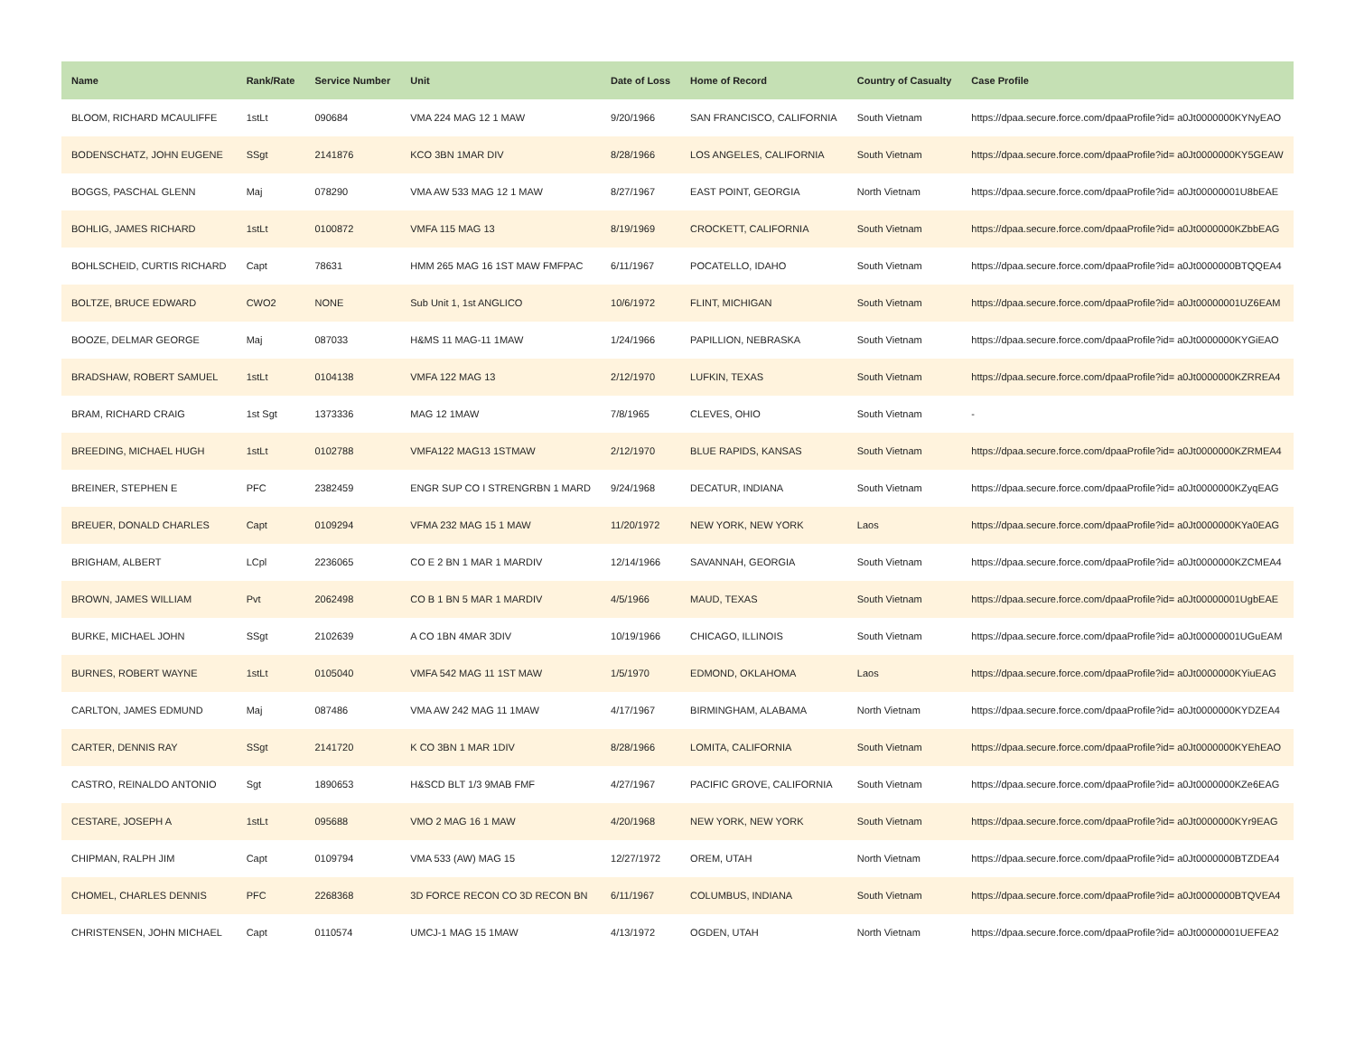| Name | Rank/Rate | Service Number | Unit | Date of Loss | Home of Record | Country of Casualty | Case Profile |
| --- | --- | --- | --- | --- | --- | --- | --- |
| BLOOM, RICHARD MCAULIFFE | 1stLt | 090684 | VMA 224 MAG 12 1 MAW | 9/20/1966 | SAN FRANCISCO, CALIFORNIA | South Vietnam | https://dpaa.secure.force.com/dpaaProfile?id= a0Jt0000000KYNyEAO |
| BODENSCHATZ, JOHN EUGENE | SSgt | 2141876 | KCO 3BN 1MAR DIV | 8/28/1966 | LOS ANGELES, CALIFORNIA | South Vietnam | https://dpaa.secure.force.com/dpaaProfile?id= a0Jt0000000KY5GEAW |
| BOGGS, PASCHAL GLENN | Maj | 078290 | VMA AW 533 MAG 12 1 MAW | 8/27/1967 | EAST POINT, GEORGIA | North Vietnam | https://dpaa.secure.force.com/dpaaProfile?id= a0Jt00000001U8bEAE |
| BOHLIG, JAMES RICHARD | 1stLt | 0100872 | VMFA 115 MAG 13 | 8/19/1969 | CROCKETT, CALIFORNIA | South Vietnam | https://dpaa.secure.force.com/dpaaProfile?id= a0Jt0000000KZbbEAG |
| BOHLSCHEID, CURTIS RICHARD | Capt | 78631 | HMM 265 MAG 16 1ST MAW FMFPAC | 6/11/1967 | POCATELLO, IDAHO | South Vietnam | https://dpaa.secure.force.com/dpaaProfile?id= a0Jt0000000BTQQEA4 |
| BOLTZE, BRUCE EDWARD | CWO2 | NONE | Sub Unit 1, 1st ANGLICO | 10/6/1972 | FLINT, MICHIGAN | South Vietnam | https://dpaa.secure.force.com/dpaaProfile?id= a0Jt00000001UZ6EAM |
| BOOZE, DELMAR GEORGE | Maj | 087033 | H&MS 11 MAG-11 1MAW | 1/24/1966 | PAPILLION, NEBRASKA | South Vietnam | https://dpaa.secure.force.com/dpaaProfile?id= a0Jt0000000KYGiEAO |
| BRADSHAW, ROBERT SAMUEL | 1stLt | 0104138 | VMFA 122 MAG 13 | 2/12/1970 | LUFKIN, TEXAS | South Vietnam | https://dpaa.secure.force.com/dpaaProfile?id= a0Jt0000000KZRREA4 |
| BRAM, RICHARD CRAIG | 1st Sgt | 1373336 | MAG 12 1MAW | 7/8/1965 | CLEVES, OHIO | South Vietnam | - |
| BREEDING, MICHAEL HUGH | 1stLt | 0102788 | VMFA122 MAG13 1STMAW | 2/12/1970 | BLUE RAPIDS, KANSAS | South Vietnam | https://dpaa.secure.force.com/dpaaProfile?id= a0Jt0000000KZRMEA4 |
| BREINER, STEPHEN E | PFC | 2382459 | ENGR SUP CO I STRENGRBN 1 MARD | 9/24/1968 | DECATUR, INDIANA | South Vietnam | https://dpaa.secure.force.com/dpaaProfile?id= a0Jt0000000KZyqEAG |
| BREUER, DONALD CHARLES | Capt | 0109294 | VFMA 232 MAG 15 1 MAW | 11/20/1972 | NEW YORK, NEW YORK | Laos | https://dpaa.secure.force.com/dpaaProfile?id= a0Jt0000000KYa0EAG |
| BRIGHAM, ALBERT | LCpl | 2236065 | CO E 2 BN 1 MAR 1 MARDIV | 12/14/1966 | SAVANNAH, GEORGIA | South Vietnam | https://dpaa.secure.force.com/dpaaProfile?id= a0Jt0000000KZCMEA4 |
| BROWN, JAMES WILLIAM | Pvt | 2062498 | CO B 1 BN 5 MAR 1 MARDIV | 4/5/1966 | MAUD, TEXAS | South Vietnam | https://dpaa.secure.force.com/dpaaProfile?id= a0Jt00000001UgbEAE |
| BURKE, MICHAEL JOHN | SSgt | 2102639 | A CO 1BN 4MAR 3DIV | 10/19/1966 | CHICAGO, ILLINOIS | South Vietnam | https://dpaa.secure.force.com/dpaaProfile?id= a0Jt00000001UGuEAM |
| BURNES, ROBERT WAYNE | 1stLt | 0105040 | VMFA 542 MAG 11 1ST MAW | 1/5/1970 | EDMOND, OKLAHOMA | Laos | https://dpaa.secure.force.com/dpaaProfile?id= a0Jt0000000KYiuEAG |
| CARLTON, JAMES EDMUND | Maj | 087486 | VMA AW 242 MAG 11 1MAW | 4/17/1967 | BIRMINGHAM, ALABAMA | North Vietnam | https://dpaa.secure.force.com/dpaaProfile?id= a0Jt0000000KYDZEA4 |
| CARTER, DENNIS RAY | SSgt | 2141720 | K CO 3BN 1 MAR 1DIV | 8/28/1966 | LOMITA, CALIFORNIA | South Vietnam | https://dpaa.secure.force.com/dpaaProfile?id= a0Jt0000000KYEhEAO |
| CASTRO, REINALDO ANTONIO | Sgt | 1890653 | H&SCD BLT 1/3 9MAB FMF | 4/27/1967 | PACIFIC GROVE, CALIFORNIA | South Vietnam | https://dpaa.secure.force.com/dpaaProfile?id= a0Jt0000000KZe6EAG |
| CESTARE, JOSEPH A | 1stLt | 095688 | VMO 2 MAG 16 1 MAW | 4/20/1968 | NEW YORK, NEW YORK | South Vietnam | https://dpaa.secure.force.com/dpaaProfile?id= a0Jt0000000KYr9EAG |
| CHIPMAN, RALPH JIM | Capt | 0109794 | VMA 533 (AW) MAG 15 | 12/27/1972 | OREM, UTAH | North Vietnam | https://dpaa.secure.force.com/dpaaProfile?id= a0Jt0000000BTZDEA4 |
| CHOMEL, CHARLES DENNIS | PFC | 2268368 | 3D FORCE RECON CO 3D RECON BN | 6/11/1967 | COLUMBUS, INDIANA | South Vietnam | https://dpaa.secure.force.com/dpaaProfile?id= a0Jt0000000BTQVEA4 |
| CHRISTENSEN, JOHN MICHAEL | Capt | 0110574 | UMCJ-1 MAG 15 1MAW | 4/13/1972 | OGDEN, UTAH | North Vietnam | https://dpaa.secure.force.com/dpaaProfile?id= a0Jt00000001UEFEA2 |